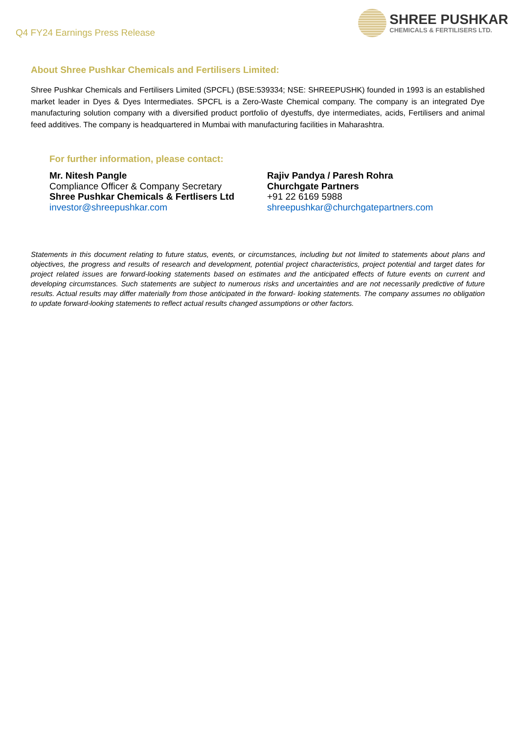Q4 FY24 Earnings Press Release
SHREE PUSHKAR
CHEMICALS & FERTILISERS LTD.
About Shree Pushkar Chemicals and Fertilisers Limited:
Shree Pushkar Chemicals and Fertilisers Limited (SPCFL) (BSE:539334; NSE: SHREEPUSHK) founded in 1993 is an established market leader in Dyes & Dyes Intermediates. SPCFL is a Zero-Waste Chemical company. The company is an integrated Dye manufacturing solution company with a diversified product portfolio of dyestuffs, dye intermediates, acids, Fertilisers and animal feed additives. The company is headquartered in Mumbai with manufacturing facilities in Maharashtra.
For further information, please contact:
Mr. Nitesh Pangle
Compliance Officer & Company Secretary
Shree Pushkar Chemicals & Fertlisers Ltd
investor@shreepushkar.com
Rajiv Pandya / Paresh Rohra
Churchgate Partners
+91 22 6169 5988
shreepushkar@churchgatepartners.com
Statements in this document relating to future status, events, or circumstances, including but not limited to statements about plans and objectives, the progress and results of research and development, potential project characteristics, project potential and target dates for project related issues are forward-looking statements based on estimates and the anticipated effects of future events on current and developing circumstances. Such statements are subject to numerous risks and uncertainties and are not necessarily predictive of future results. Actual results may differ materially from those anticipated in the forward- looking statements. The company assumes no obligation to update forward-looking statements to reflect actual results changed assumptions or other factors.